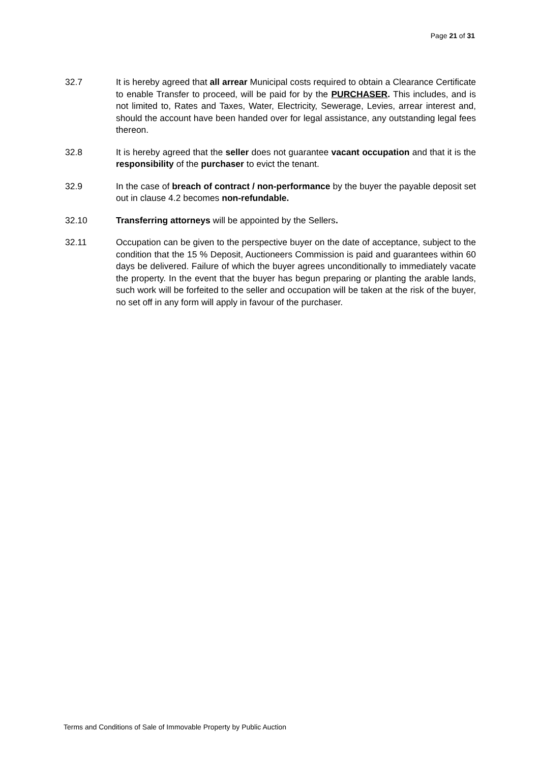Page 21 of 31
32.7 It is hereby agreed that all arrear Municipal costs required to obtain a Clearance Certificate to enable Transfer to proceed, will be paid for by the PURCHASER. This includes, and is not limited to, Rates and Taxes, Water, Electricity, Sewerage, Levies, arrear interest and, should the account have been handed over for legal assistance, any outstanding legal fees thereon.
32.8 It is hereby agreed that the seller does not guarantee vacant occupation and that it is the responsibility of the purchaser to evict the tenant.
32.9 In the case of breach of contract / non-performance by the buyer the payable deposit set out in clause 4.2 becomes non-refundable.
32.10 Transferring attorneys will be appointed by the Sellers.
32.11 Occupation can be given to the perspective buyer on the date of acceptance, subject to the condition that the 15 % Deposit, Auctioneers Commission is paid and guarantees within 60 days be delivered. Failure of which the buyer agrees unconditionally to immediately vacate the property. In the event that the buyer has begun preparing or planting the arable lands, such work will be forfeited to the seller and occupation will be taken at the risk of the buyer, no set off in any form will apply in favour of the purchaser.
Terms and Conditions of Sale of Immovable Property by Public Auction